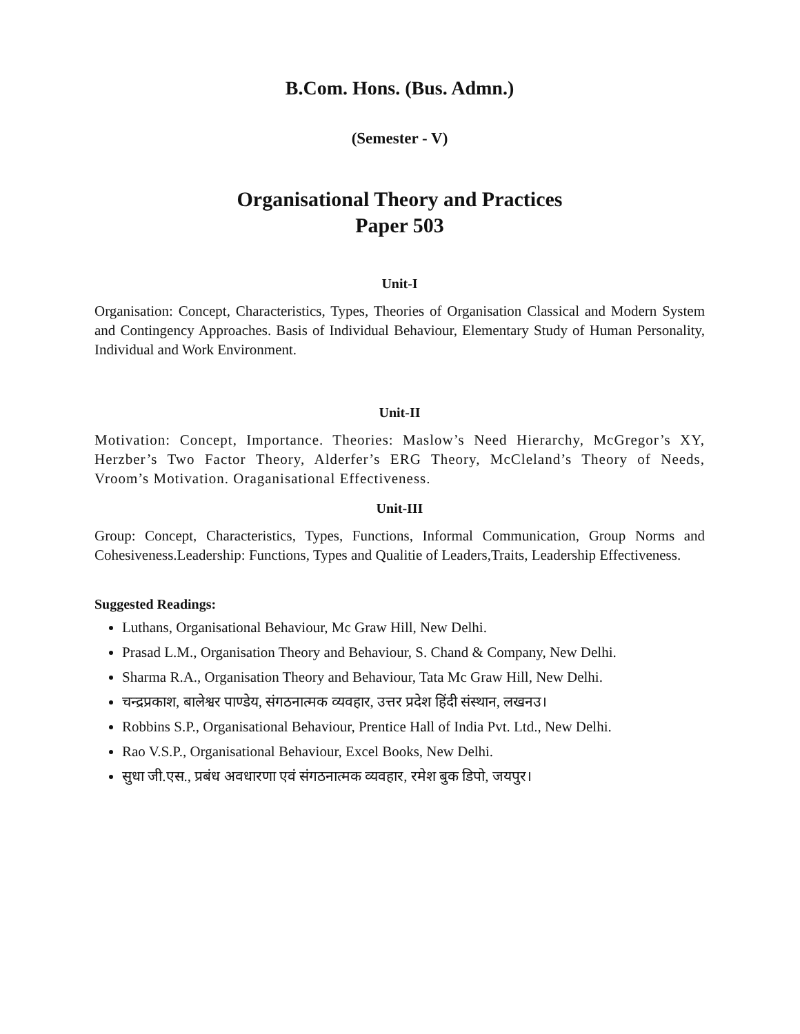B.Com. Hons. (Bus. Admn.)
(Semester - V)
Organisational Theory and Practices
Paper 503
Unit-I
Organisation: Concept, Characteristics, Types, Theories of Organisation Classical and Modern System and Contingency Approaches. Basis of Individual Behaviour, Elementary Study of Human Personality, Individual and Work Environment.
Unit-II
Motivation: Concept, Importance. Theories: Maslow’s Need Hierarchy, McGregor’s XY, Herzber’s Two Factor Theory, Alderfer’s ERG Theory, McCleland’s Theory of Needs, Vroom’s Motivation. Oraganisational Effectiveness.
Unit-III
Group: Concept, Characteristics, Types, Functions, Informal Communication, Group Norms and Cohesiveness.Leadership: Functions, Types and Qualitie of Leaders,Traits, Leadership Effectiveness.
Suggested Readings:
Luthans, Organisational Behaviour, Mc Graw Hill, New Delhi.
Prasad L.M., Organisation Theory and Behaviour, S. Chand & Company, New Delhi.
Sharma R.A., Organisation Theory and Behaviour, Tata Mc Graw Hill, New Delhi.
चन्द्रप्रकाश, बालेश्वर पाण्डेय, संगठनात्मक व्यवहार, उत्तर प्रदेश हिंदी संस्थान, लखनउ।
Robbins S.P., Organisational Behaviour, Prentice Hall of India Pvt. Ltd., New Delhi.
Rao V.S.P., Organisational Behaviour, Excel Books, New Delhi.
सुधा जी.एस., प्रबंध अवधारणा एवं संगठनात्मक व्यवहार, रमेश बुक डिपो, जयपुर।